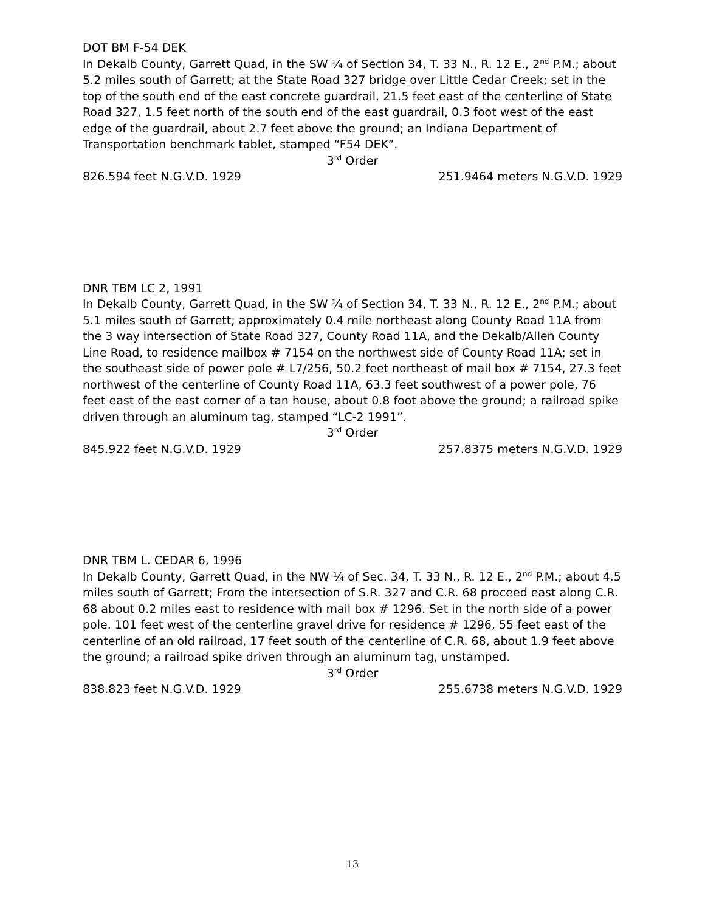DOT BM F-54 DEK
In Dekalb County, Garrett Quad, in the SW ¼ of Section 34, T. 33 N., R. 12 E., 2<sup>nd</sup> P.M.; about 5.2 miles south of Garrett; at the State Road 327 bridge over Little Cedar Creek; set in the top of the south end of the east concrete guardrail, 21.5 feet east of the centerline of State Road 327, 1.5 feet north of the south end of the east guardrail, 0.3 foot west of the east edge of the guardrail, about 2.7 feet above the ground; an Indiana Department of Transportation benchmark tablet, stamped “F54 DEK”.
3<sup>rd</sup> Order
826.594 feet N.G.V.D. 1929 251.9464 meters N.G.V.D. 1929
DNR TBM LC 2, 1991
In Dekalb County, Garrett Quad, in the SW ¼ of Section 34, T. 33 N., R. 12 E., 2<sup>nd</sup> P.M.; about 5.1 miles south of Garrett; approximately 0.4 mile northeast along County Road 11A from the 3 way intersection of State Road 327, County Road 11A, and the Dekalb/Allen County Line Road, to residence mailbox # 7154 on the northwest side of County Road 11A; set in the southeast side of power pole # L7/256, 50.2 feet northeast of mail box # 7154, 27.3 feet northwest of the centerline of County Road 11A, 63.3 feet southwest of a power pole, 76 feet east of the east corner of a tan house, about 0.8 foot above the ground; a railroad spike driven through an aluminum tag, stamped “LC-2 1991”.
3<sup>rd</sup> Order
845.922 feet N.G.V.D. 1929 257.8375 meters N.G.V.D. 1929
DNR TBM L. CEDAR 6, 1996
In Dekalb County, Garrett Quad, in the NW ¼ of Sec. 34, T. 33 N., R. 12 E., 2<sup>nd</sup> P.M.; about 4.5 miles south of Garrett; From the intersection of S.R. 327 and C.R. 68 proceed east along C.R. 68 about 0.2 miles east to residence with mail box # 1296. Set in the north side of a power pole. 101 feet west of the centerline gravel drive for residence # 1296, 55 feet east of the centerline of an old railroad, 17 feet south of the centerline of C.R. 68, about 1.9 feet above the ground; a railroad spike driven through an aluminum tag, unstamped.
3<sup>rd</sup> Order
838.823 feet N.G.V.D. 1929 255.6738 meters N.G.V.D. 1929
13